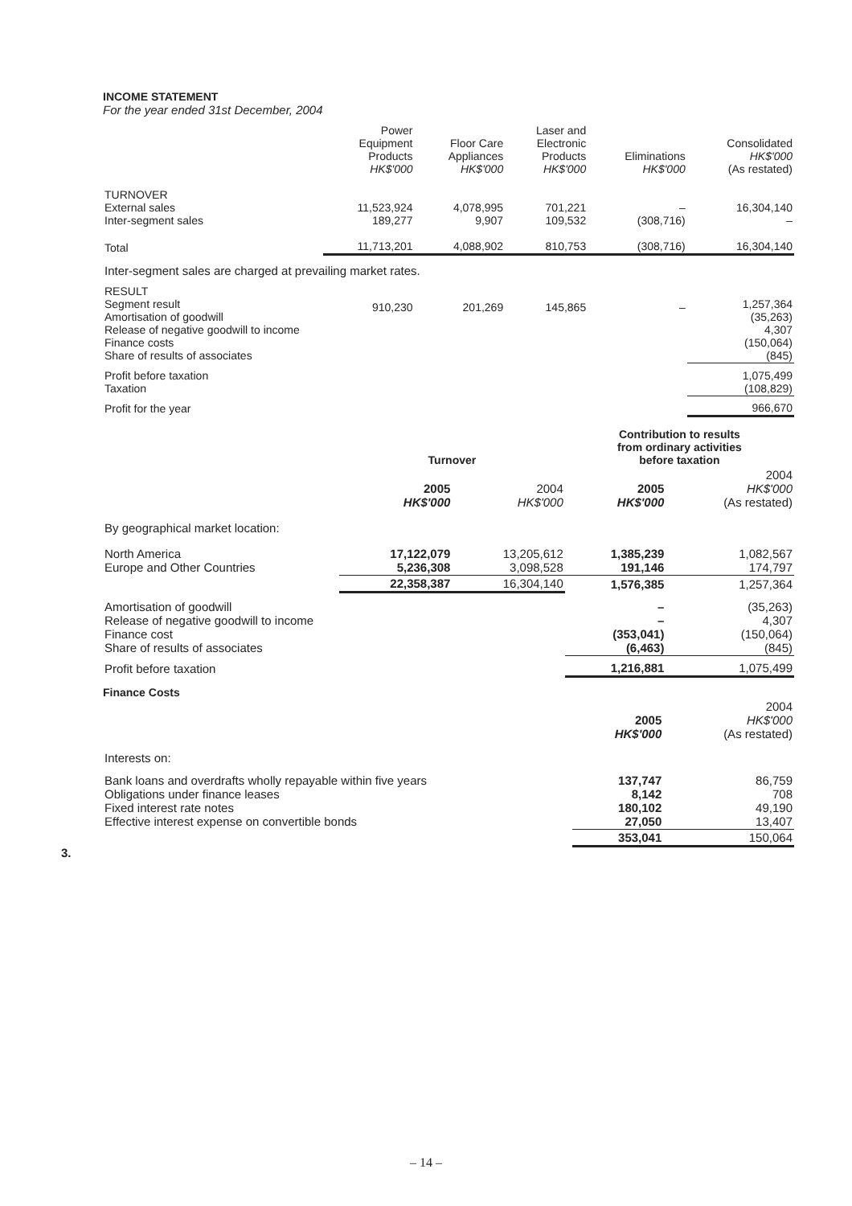INCOME STATEMENT
For the year ended 31st December, 2004
| | Power Equipment Products HK$'000 | Floor Care Appliances HK$'000 | Laser and Electronic Products HK$'000 | Eliminations HK$'000 | Consolidated HK$'000 (As restated) |
| --- | --- | --- | --- | --- | --- |
| TURNOVER External sales Inter-segment sales | 11,523,924 189,277 | 4,078,995 9,907 | 701,221 109,532 | – (308,716) | 16,304,140 – |
| Total | 11,713,201 | 4,088,902 | 810,753 | (308,716) | 16,304,140 |
| Inter-segment sales are charged at prevailing market rates. | | | | | |
| RESULT Segment result Amortisation of goodwill Release of negative goodwill to income Finance costs Share of results of associates | 910,230 | 201,269 | 145,865 | – | 1,257,364 (35,263) 4,307 (150,064) (845) |
| Profit before taxation Taxation | | | | | 1,075,499 (108,829) |
| Profit for the year | | | | | 966,670 |
| | Turnover | | Contribution to results from ordinary activities before taxation | |
| --- | --- | --- | --- | --- |
| | 2005 HK$'000 | 2004 HK$'000 | 2005 HK$'000 | 2004 HK$'000 (As restated) |
| By geographical market location: | | | | |
| North America Europe and Other Countries | 17,122,079 5,236,308 | 13,205,612 3,098,528 | 1,385,239 191,146 | 1,082,567 174,797 |
| | 22,358,387 | 16,304,140 | 1,576,385 | 1,257,364 |
| Amortisation of goodwill Release of negative goodwill to income Finance cost Share of results of associates | | | – – (353,041) (6,463) | (35,263) 4,307 (150,064) (845) |
| Profit before taxation | | | 1,216,881 | 1,075,499 |
Finance Costs
| | 2005 HK$'000 | 2004 HK$'000 (As restated) |
| --- | --- | --- |
| Interests on: | | |
| Bank loans and overdrafts wholly repayable within five years Obligations under finance leases Fixed interest rate notes Effective interest expense on convertible bonds | 137,747 8,142 180,102 27,050 | 86,759 708 49,190 13,407 |
| | 353,041 | 150,064 |
3.
– 14 –